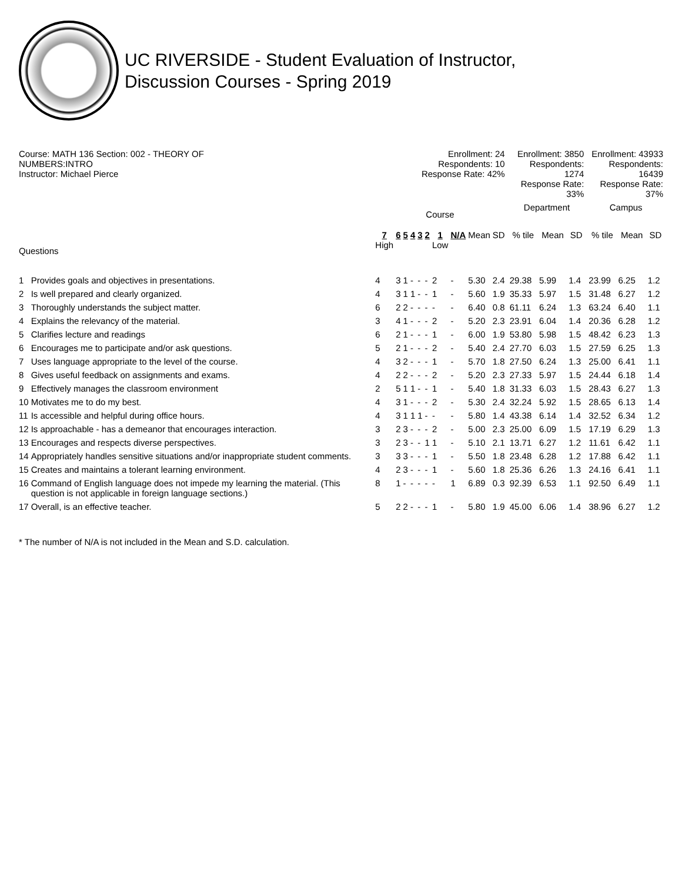UC RIVERSIDE - Student Evaluation of Instructor,
Discussion Courses - Spring 2019
| Course: MATH 136 Section: 002 - THEORY OF NUMBERS:INTRO Instructor: Michael Pierce | | Enrollment: 24 Respondents: 10 Response Rate: 42% | | | | | | | | | | | Enrollment: 3850 Respondents: 1274 Response Rate: 33% | | | | Enrollment: 43933 Respondents: 16439 Response Rate: 37% | | |
| | | Course | | | | | | | | | | | Department | | | | Campus | | |
| Questions | | 7 High | 6 | 5 | 4 | 3 | 2 | 1 Low | N/A | Mean | SD | | % tile | Mean | SD | | % tile | Mean | SD |
| 1 | Provides goals and objectives in presentations. | 4 | 3 | 1 | - | - | - | 2 | - | 5.30 | 2.4 | | 29.38 | 5.99 | 1.4 | | 23.99 | 6.25 | 1.2 |
| 2 | Is well prepared and clearly organized. | 4 | 3 | 1 | 1 | - | - | 1 | - | 5.60 | 1.9 | | 35.33 | 5.97 | 1.5 | | 31.48 | 6.27 | 1.2 |
| 3 | Thoroughly understands the subject matter. | 6 | 2 | 2 | - | - | - | - | - | 6.40 | 0.8 | | 61.11 | 6.24 | 1.3 | | 63.24 | 6.40 | 1.1 |
| 4 | Explains the relevancy of the material. | 3 | 4 | 1 | - | - | - | 2 | - | 5.20 | 2.3 | | 23.91 | 6.04 | 1.4 | | 20.36 | 6.28 | 1.2 |
| 5 | Clarifies lecture and readings | 6 | 2 | 1 | - | - | - | 1 | - | 6.00 | 1.9 | | 53.80 | 5.98 | 1.5 | | 48.42 | 6.23 | 1.3 |
| 6 | Encourages me to participate and/or ask questions. | 5 | 2 | 1 | - | - | - | 2 | - | 5.40 | 2.4 | | 27.70 | 6.03 | 1.5 | | 27.59 | 6.25 | 1.3 |
| 7 | Uses language appropriate to the level of the course. | 4 | 3 | 2 | - | - | - | 1 | - | 5.70 | 1.8 | | 27.50 | 6.24 | 1.3 | | 25.00 | 6.41 | 1.1 |
| 8 | Gives useful feedback on assignments and exams. | 4 | 2 | 2 | - | - | - | 2 | - | 5.20 | 2.3 | | 27.33 | 5.97 | 1.5 | | 24.44 | 6.18 | 1.4 |
| 9 | Effectively manages the classroom environment | 2 | 5 | 1 | 1 | - | - | 1 | - | 5.40 | 1.8 | | 31.33 | 6.03 | 1.5 | | 28.43 | 6.27 | 1.3 |
| 10 | Motivates me to do my best. | 4 | 3 | 1 | - | - | - | 2 | - | 5.30 | 2.4 | | 32.24 | 5.92 | 1.5 | | 28.65 | 6.13 | 1.4 |
| 11 | Is accessible and helpful during office hours. | 4 | 3 | 1 | 1 | 1 | - | - | - | 5.80 | 1.4 | | 43.38 | 6.14 | 1.4 | | 32.52 | 6.34 | 1.2 |
| 12 | Is approachable - has a demeanor that encourages interaction. | 3 | 2 | 3 | - | - | - | 2 | - | 5.00 | 2.3 | | 25.00 | 6.09 | 1.5 | | 17.19 | 6.29 | 1.3 |
| 13 | Encourages and respects diverse perspectives. | 3 | 2 | 3 | - | - | 1 | 1 | - | 5.10 | 2.1 | | 13.71 | 6.27 | 1.2 | | 11.61 | 6.42 | 1.1 |
| 14 | Appropriately handles sensitive situations and/or inappropriate student comments. | 3 | 3 | 3 | - | - | - | 1 | - | 5.50 | 1.8 | | 23.48 | 6.28 | 1.2 | | 17.88 | 6.42 | 1.1 |
| 15 | Creates and maintains a tolerant learning environment. | 4 | 2 | 3 | - | - | - | 1 | - | 5.60 | 1.8 | | 25.36 | 6.26 | 1.3 | | 24.16 | 6.41 | 1.1 |
| 16 | Command of English language does not impede my learning the material. (This question is not applicable in foreign language sections.) | 8 | 1 | - | - | - | - | - | 1 | 6.89 | 0.3 | | 92.39 | 6.53 | 1.1 | | 92.50 | 6.49 | 1.1 |
| 17 | Overall, is an effective teacher. | 5 | 2 | 2 | - | - | - | 1 | - | 5.80 | 1.9 | | 45.00 | 6.06 | 1.4 | | 38.96 | 6.27 | 1.2 |
* The number of N/A is not included in the Mean and S.D. calculation.